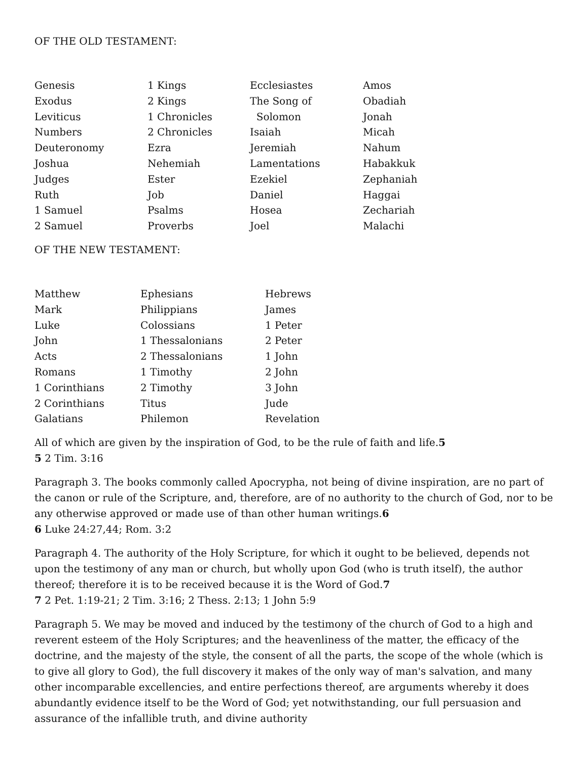OF THE OLD TESTAMENT:
| Genesis | 1 Kings | Ecclesiastes | Amos |
| Exodus | 2 Kings | The Song of | Obadiah |
| Leviticus | 1 Chronicles | Solomon | Jonah |
| Numbers | 2 Chronicles | Isaiah | Micah |
| Deuteronomy | Ezra | Jeremiah | Nahum |
| Joshua | Nehemiah | Lamentations | Habakkuk |
| Judges | Ester | Ezekiel | Zephaniah |
| Ruth | Job | Daniel | Haggai |
| 1 Samuel | Psalms | Hosea | Zechariah |
| 2 Samuel | Proverbs | Joel | Malachi |
OF THE NEW TESTAMENT:
| Matthew | Ephesians | Hebrews |
| Mark | Philippians | James |
| Luke | Colossians | 1 Peter |
| John | 1 Thessalonians | 2 Peter |
| Acts | 2 Thessalonians | 1 John |
| Romans | 1 Timothy | 2 John |
| 1 Corinthians | 2 Timothy | 3 John |
| 2 Corinthians | Titus | Jude |
| Galatians | Philemon | Revelation |
All of which are given by the inspiration of God, to be the rule of faith and life.5
5 2 Tim. 3:16
Paragraph 3. The books commonly called Apocrypha, not being of divine inspiration, are no part of the canon or rule of the Scripture, and, therefore, are of no authority to the church of God, nor to be any otherwise approved or made use of than other human writings.6
6 Luke 24:27,44; Rom. 3:2
Paragraph 4. The authority of the Holy Scripture, for which it ought to be believed, depends not upon the testimony of any man or church, but wholly upon God (who is truth itself), the author thereof; therefore it is to be received because it is the Word of God.7
7 2 Pet. 1:19-21; 2 Tim. 3:16; 2 Thess. 2:13; 1 John 5:9
Paragraph 5. We may be moved and induced by the testimony of the church of God to a high and reverent esteem of the Holy Scriptures; and the heavenliness of the matter, the efficacy of the doctrine, and the majesty of the style, the consent of all the parts, the scope of the whole (which is to give all glory to God), the full discovery it makes of the only way of man's salvation, and many other incomparable excellencies, and entire perfections thereof, are arguments whereby it does abundantly evidence itself to be the Word of God; yet notwithstanding, our full persuasion and assurance of the infallible truth, and divine authority